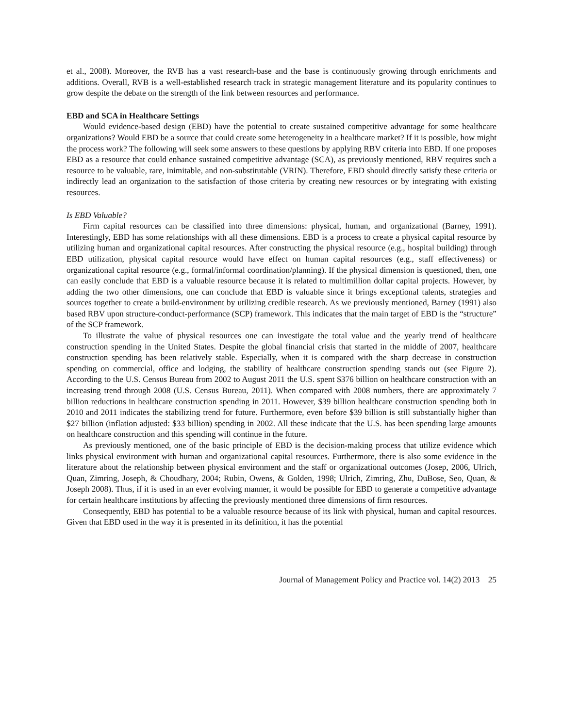et al., 2008). Moreover, the RVB has a vast research-base and the base is continuously growing through enrichments and additions. Overall, RVB is a well-established research track in strategic management literature and its popularity continues to grow despite the debate on the strength of the link between resources and performance.
EBD and SCA in Healthcare Settings
Would evidence-based design (EBD) have the potential to create sustained competitive advantage for some healthcare organizations? Would EBD be a source that could create some heterogeneity in a healthcare market? If it is possible, how might the process work? The following will seek some answers to these questions by applying RBV criteria into EBD. If one proposes EBD as a resource that could enhance sustained competitive advantage (SCA), as previously mentioned, RBV requires such a resource to be valuable, rare, inimitable, and non-substitutable (VRIN). Therefore, EBD should directly satisfy these criteria or indirectly lead an organization to the satisfaction of those criteria by creating new resources or by integrating with existing resources.
Is EBD Valuable?
Firm capital resources can be classified into three dimensions: physical, human, and organizational (Barney, 1991). Interestingly, EBD has some relationships with all these dimensions. EBD is a process to create a physical capital resource by utilizing human and organizational capital resources. After constructing the physical resource (e.g., hospital building) through EBD utilization, physical capital resource would have effect on human capital resources (e.g., staff effectiveness) or organizational capital resource (e.g., formal/informal coordination/planning). If the physical dimension is questioned, then, one can easily conclude that EBD is a valuable resource because it is related to multimillion dollar capital projects. However, by adding the two other dimensions, one can conclude that EBD is valuable since it brings exceptional talents, strategies and sources together to create a build-environment by utilizing credible research. As we previously mentioned, Barney (1991) also based RBV upon structure-conduct-performance (SCP) framework. This indicates that the main target of EBD is the “structure” of the SCP framework.
To illustrate the value of physical resources one can investigate the total value and the yearly trend of healthcare construction spending in the United States. Despite the global financial crisis that started in the middle of 2007, healthcare construction spending has been relatively stable. Especially, when it is compared with the sharp decrease in construction spending on commercial, office and lodging, the stability of healthcare construction spending stands out (see Figure 2). According to the U.S. Census Bureau from 2002 to August 2011 the U.S. spent $376 billion on healthcare construction with an increasing trend through 2008 (U.S. Census Bureau, 2011). When compared with 2008 numbers, there are approximately 7 billion reductions in healthcare construction spending in 2011. However, $39 billion healthcare construction spending both in 2010 and 2011 indicates the stabilizing trend for future. Furthermore, even before $39 billion is still substantially higher than $27 billion (inflation adjusted: $33 billion) spending in 2002. All these indicate that the U.S. has been spending large amounts on healthcare construction and this spending will continue in the future.
As previously mentioned, one of the basic principle of EBD is the decision-making process that utilize evidence which links physical environment with human and organizational capital resources. Furthermore, there is also some evidence in the literature about the relationship between physical environment and the staff or organizational outcomes (Josep, 2006, Ulrich, Quan, Zimring, Joseph, & Choudhary, 2004; Rubin, Owens, & Golden, 1998; Ulrich, Zimring, Zhu, DuBose, Seo, Quan, & Joseph 2008). Thus, if it is used in an ever evolving manner, it would be possible for EBD to generate a competitive advantage for certain healthcare institutions by affecting the previously mentioned three dimensions of firm resources.
Consequently, EBD has potential to be a valuable resource because of its link with physical, human and capital resources. Given that EBD used in the way it is presented in its definition, it has the potential
Journal of Management Policy and Practice vol. 14(2) 2013 25